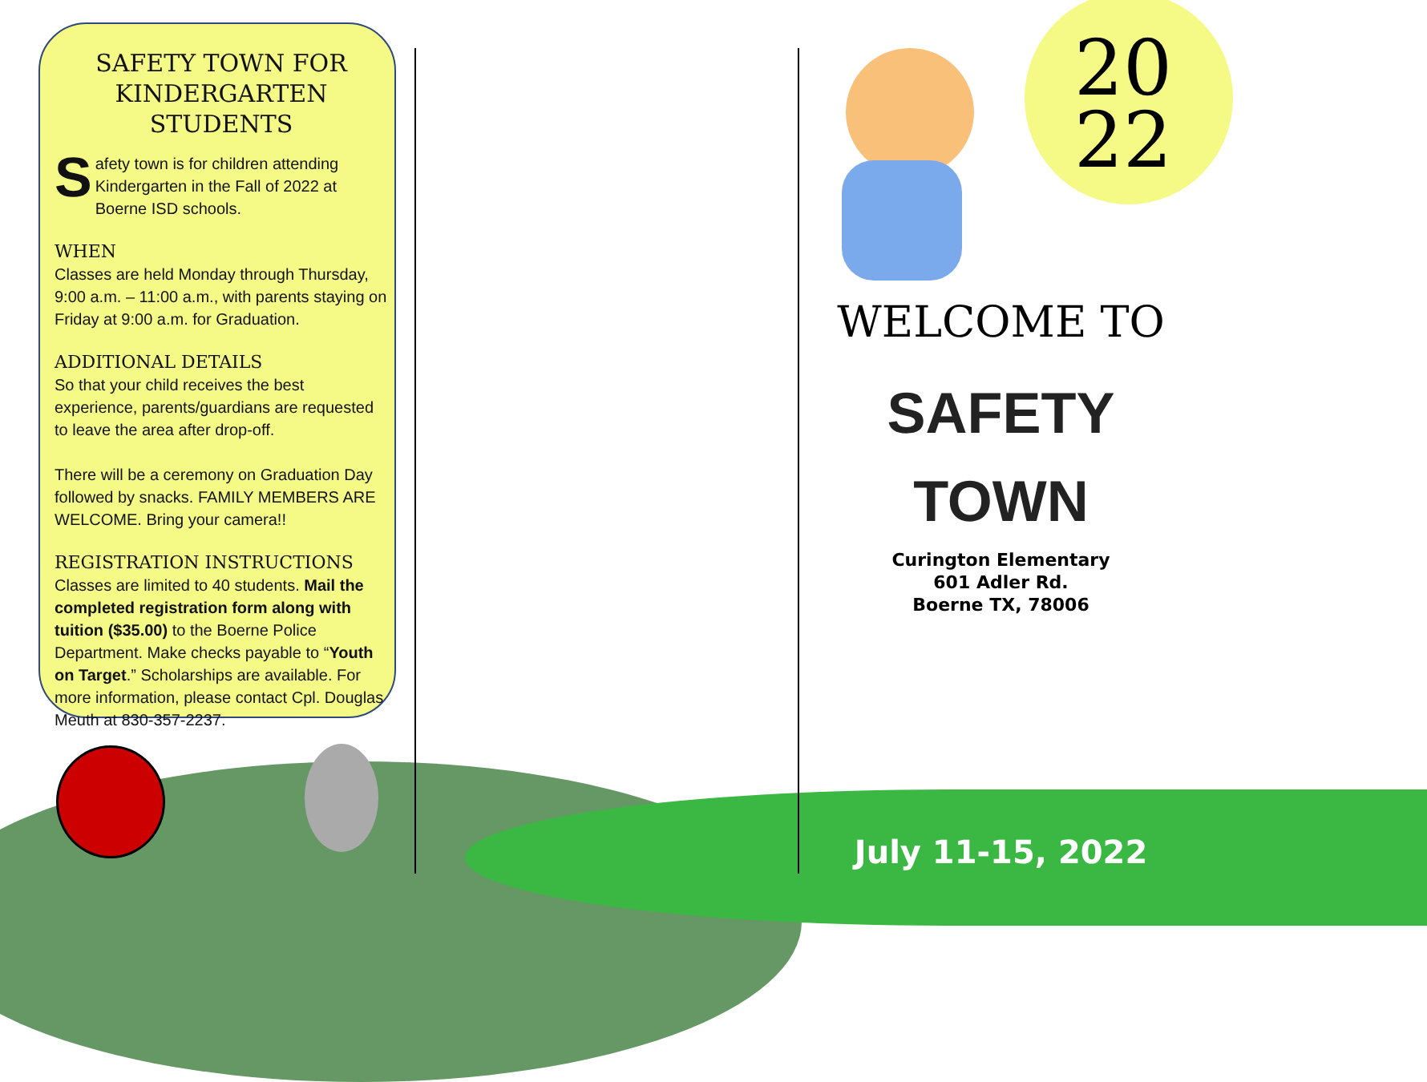SAFETY TOWN FOR KINDERGARTEN STUDENTS
Safety town is for children attending Kindergarten in the Fall of 2022 at Boerne ISD schools.
WHEN
Classes are held Monday through Thursday, 9:00 a.m. – 11:00 a.m., with parents staying on Friday at 9:00 a.m. for Graduation.
ADDITIONAL DETAILS
So that your child receives the best experience, parents/guardians are requested to leave the area after drop-off.
There will be a ceremony on Graduation Day followed by snacks. FAMILY MEMBERS ARE WELCOME. Bring your camera!!
REGISTRATION INSTRUCTIONS
Classes are limited to 40 students. Mail the completed registration form along with tuition ($35.00) to the Boerne Police Department. Make checks payable to “Youth on Target.” Scholarships are available. For more information, please contact Cpl. Douglas Meuth at 830-357-2237.
20
22
WELCOME TO
SAFETY
TOWN
Curington Elementary
601 Adler Rd.
Boerne TX, 78006
July 11-15, 2022